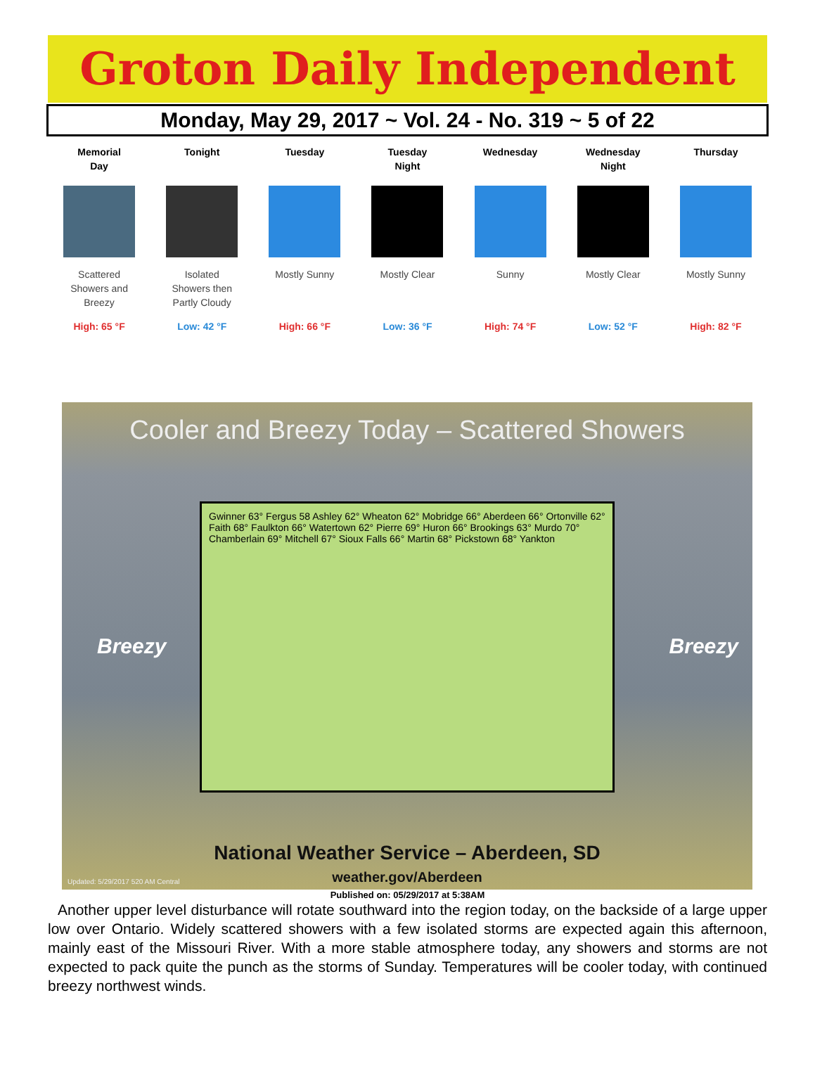Groton Daily Independent
Monday, May 29, 2017 ~ Vol. 24 - No. 319 ~ 5 of 22
Memorial
Day
Scattered
Showers and
Breezy
High: 65 °F
Tonight
Isolated
Showers then
Partly Cloudy
Low: 42 °F
Tuesday
Mostly Sunny
High: 66 °F
Tuesday
Night
Mostly Clear
Low: 36 °F
Wednesday
Sunny
High: 74 °F
Wednesday
Night
Mostly Clear
Low: 52 °F
Thursday
Mostly Sunny
High: 82 °F
Cooler and Breezy Today – Scattered Showers
Gwinner 63° Fergus 58 Ashley 62° Wheaton 62° Mobridge 66° Aberdeen 66° Ortonville 62° Faith 68° Faulkton 66° Watertown 62° Pierre 69° Huron 66° Brookings 63° Murdo 70° Chamberlain 69° Mitchell 67° Sioux Falls 66° Martin 68° Pickstown 68° Yankton
Breezy Breezy
National Weather Service – Aberdeen, SD
weather.gov/Aberdeen
Updated: 5/29/2017 520 AM Central
Published on: 05/29/2017 at 5:38AM
Another upper level disturbance will rotate southward into the region today, on the backside of a large upper low over Ontario. Widely scattered showers with a few isolated storms are expected again this afternoon, mainly east of the Missouri River. With a more stable atmosphere today, any showers and storms are not expected to pack quite the punch as the storms of Sunday. Temperatures will be cooler today, with continued breezy northwest winds.